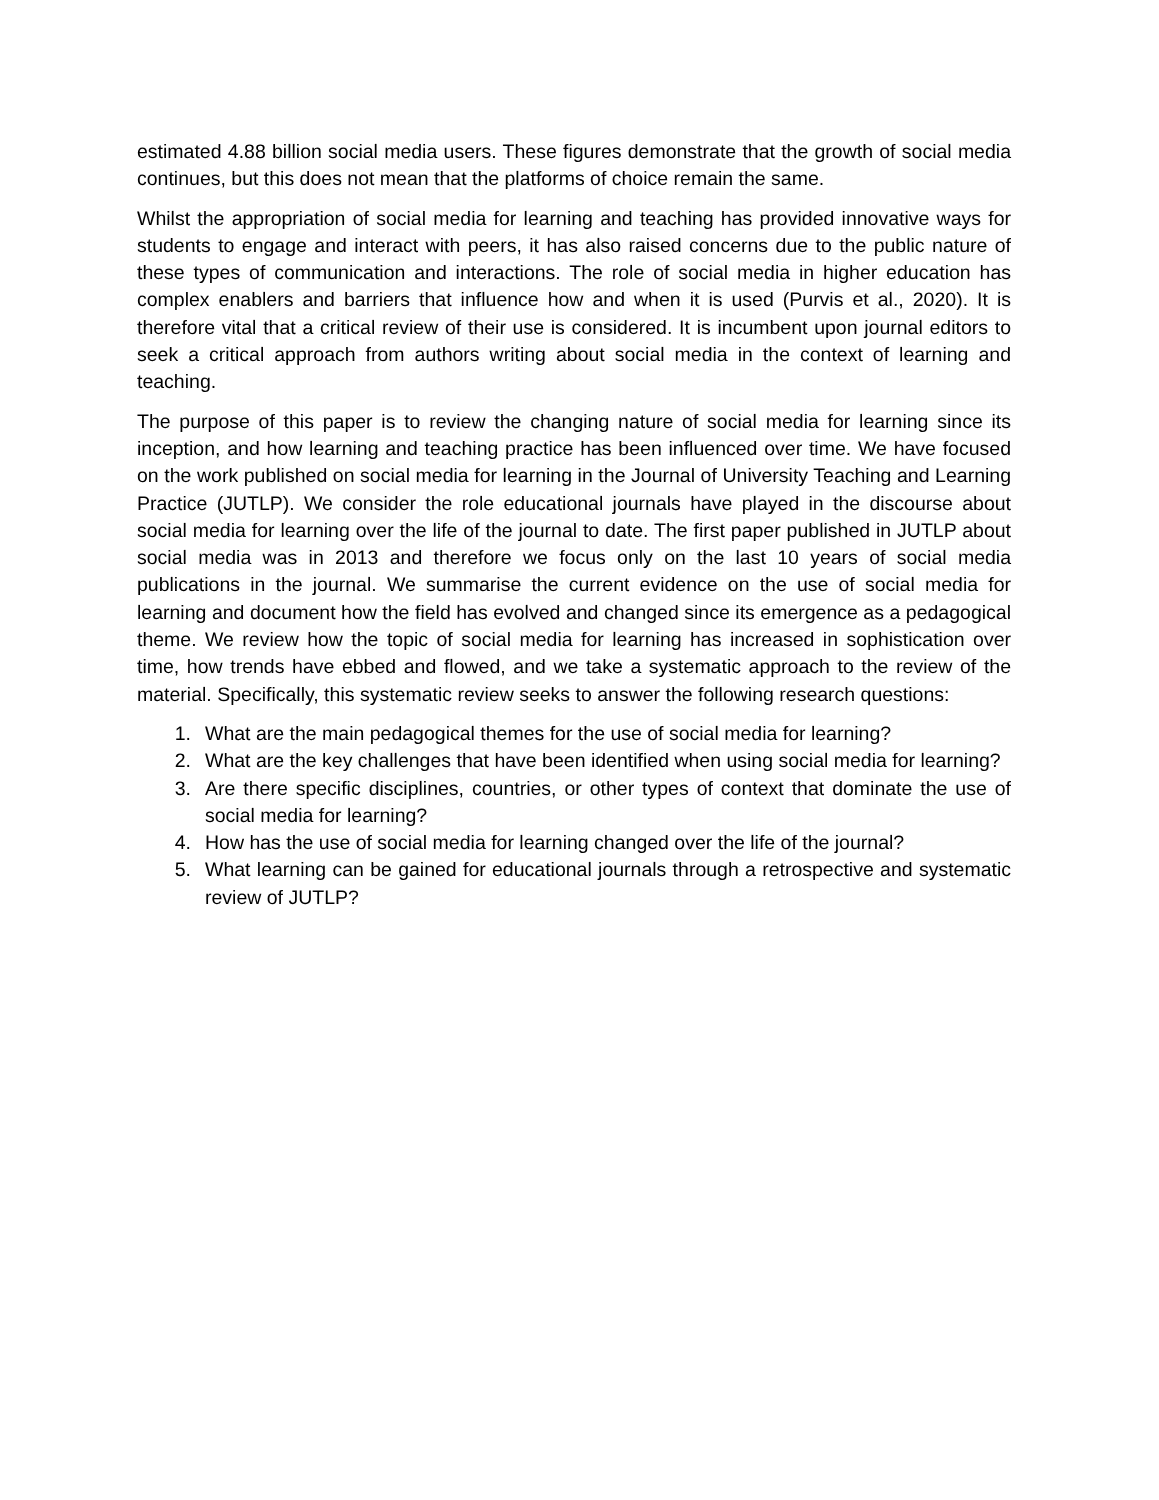estimated 4.88 billion social media users. These figures demonstrate that the growth of social media continues, but this does not mean that the platforms of choice remain the same.
Whilst the appropriation of social media for learning and teaching has provided innovative ways for students to engage and interact with peers, it has also raised concerns due to the public nature of these types of communication and interactions. The role of social media in higher education has complex enablers and barriers that influence how and when it is used (Purvis et al., 2020). It is therefore vital that a critical review of their use is considered. It is incumbent upon journal editors to seek a critical approach from authors writing about social media in the context of learning and teaching.
The purpose of this paper is to review the changing nature of social media for learning since its inception, and how learning and teaching practice has been influenced over time. We have focused on the work published on social media for learning in the Journal of University Teaching and Learning Practice (JUTLP). We consider the role educational journals have played in the discourse about social media for learning over the life of the journal to date. The first paper published in JUTLP about social media was in 2013 and therefore we focus only on the last 10 years of social media publications in the journal. We summarise the current evidence on the use of social media for learning and document how the field has evolved and changed since its emergence as a pedagogical theme. We review how the topic of social media for learning has increased in sophistication over time, how trends have ebbed and flowed, and we take a systematic approach to the review of the material. Specifically, this systematic review seeks to answer the following research questions:
1. What are the main pedagogical themes for the use of social media for learning?
2. What are the key challenges that have been identified when using social media for learning?
3. Are there specific disciplines, countries, or other types of context that dominate the use of social media for learning?
4. How has the use of social media for learning changed over the life of the journal?
5. What learning can be gained for educational journals through a retrospective and systematic review of JUTLP?